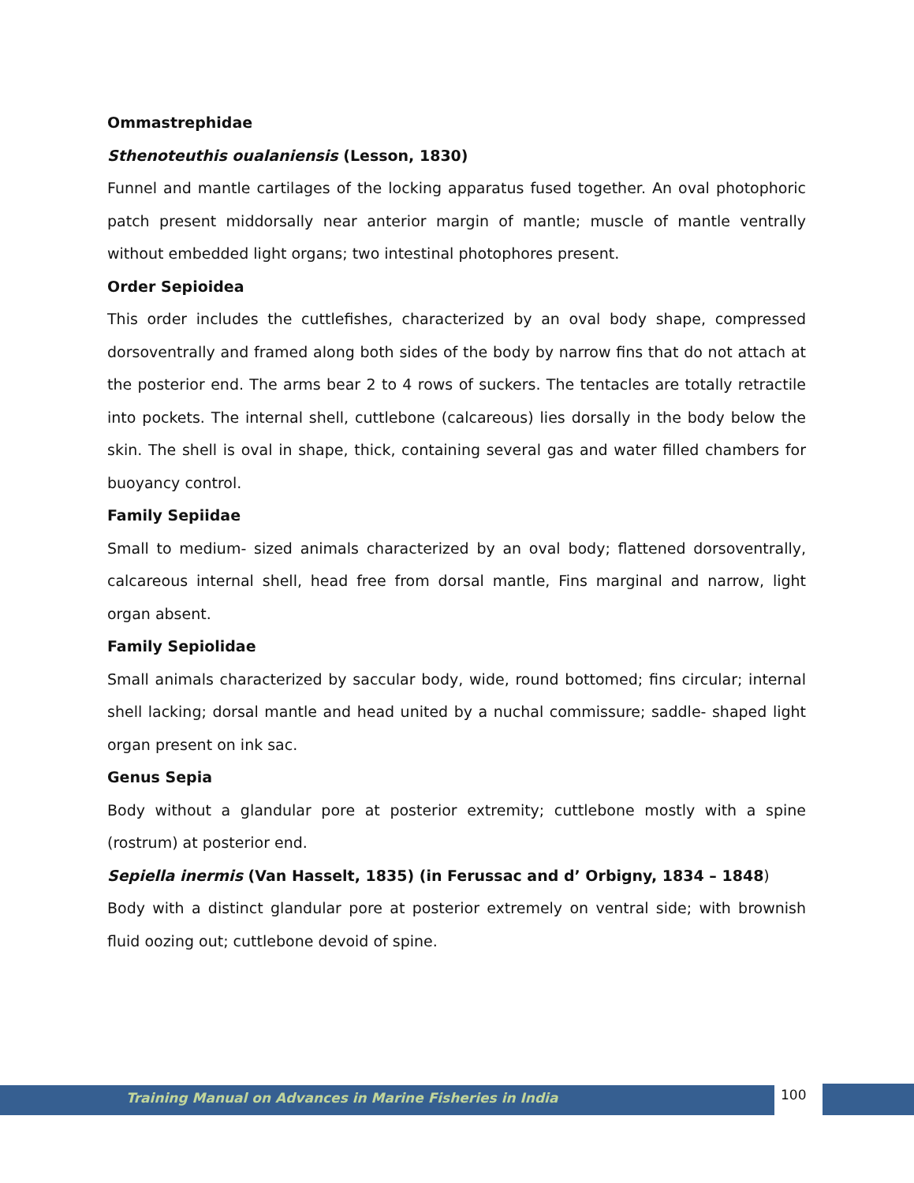Ommastrephidae
Sthenoteuthis oualaniensis (Lesson, 1830)
Funnel and mantle cartilages of the locking apparatus fused together. An oval photophoric patch present middorsally near anterior margin of mantle; muscle of mantle ventrally without embedded light organs; two intestinal photophores present.
Order Sepioidea
This order includes the cuttlefishes, characterized by an oval body shape, compressed dorsoventrally and framed along both sides of the body by narrow fins that do not attach at the posterior end. The arms bear 2 to 4 rows of suckers. The tentacles are totally retractile into pockets. The internal shell, cuttlebone (calcareous) lies dorsally in the body below the skin. The shell is oval in shape, thick, containing several gas and water filled chambers for buoyancy control.
Family Sepiidae
Small to medium- sized animals characterized by an oval body; flattened dorsoventrally, calcareous internal shell, head free from dorsal mantle, Fins marginal and narrow, light organ absent.
Family Sepiolidae
Small animals characterized by saccular body, wide, round bottomed; fins circular; internal shell lacking; dorsal mantle and head united by a nuchal commissure; saddle- shaped light organ present on ink sac.
Genus Sepia
Body without a glandular pore at posterior extremity; cuttlebone mostly with a spine (rostrum) at posterior end.
Sepiella inermis (Van Hasselt, 1835) (in Ferussac and d’ Orbigny, 1834 – 1848)
Body with a distinct glandular pore at posterior extremely on ventral side; with brownish fluid oozing out; cuttlebone devoid of spine.
Training Manual on Advances in Marine Fisheries in India
100